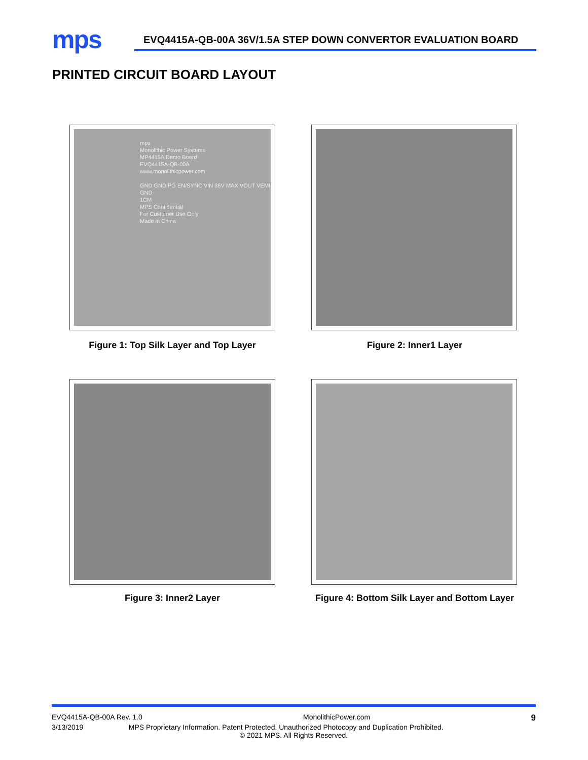mps
EVQ4415A-QB-00A 36V/1.5A STEP DOWN CONVERTOR EVALUATION BOARD
PRINTED CIRCUIT BOARD LAYOUT
mps
Monolithic Power Systems
MP4415A Demo Board
EVQ4415A-QB-00A
www.monolithicpower.com
GND GND PG EN/SYNC VIN 36V MAX VOUT VEMI GND
1CM
MPS Confidential
For Customer Use Only
Made in China
Figure 1: Top Silk Layer and Top Layer Figure 2: Inner1 Layer
Figure 3: Inner2 Layer Figure 4: Bottom Silk Layer and Bottom Layer
EVQ4415A-QB-00A Rev. 1.0 MonolithicPower.com 9
3/13/2019 MPS Proprietary Information. Patent Protected. Unauthorized Photocopy and Duplication Prohibited.
© 2021 MPS. All Rights Reserved.